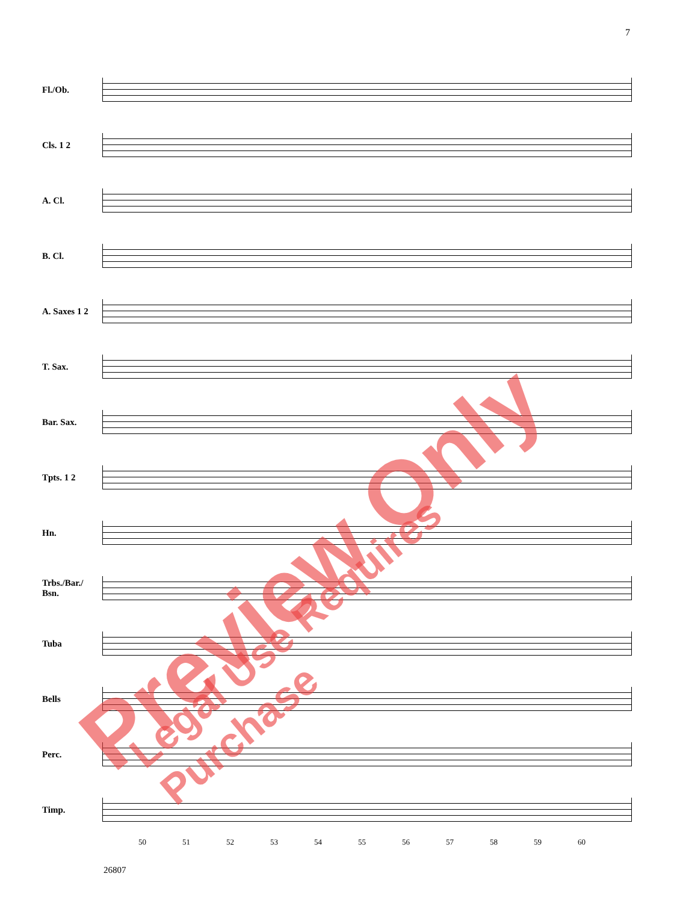7
Fl./Ob.
Cls. 1 2
A. Cl.
B. Cl.
A. Saxes 1 2
T. Sax.
Bar. Sax.
Tpts. 1 2
Hn.
Trbs./Bar./ Bsn.
Tuba
Bells
Perc.
Timp.
50 51 52 53 54 55 56 57 58 59 60
26807
Preview Only Legal Use Requires Purchase